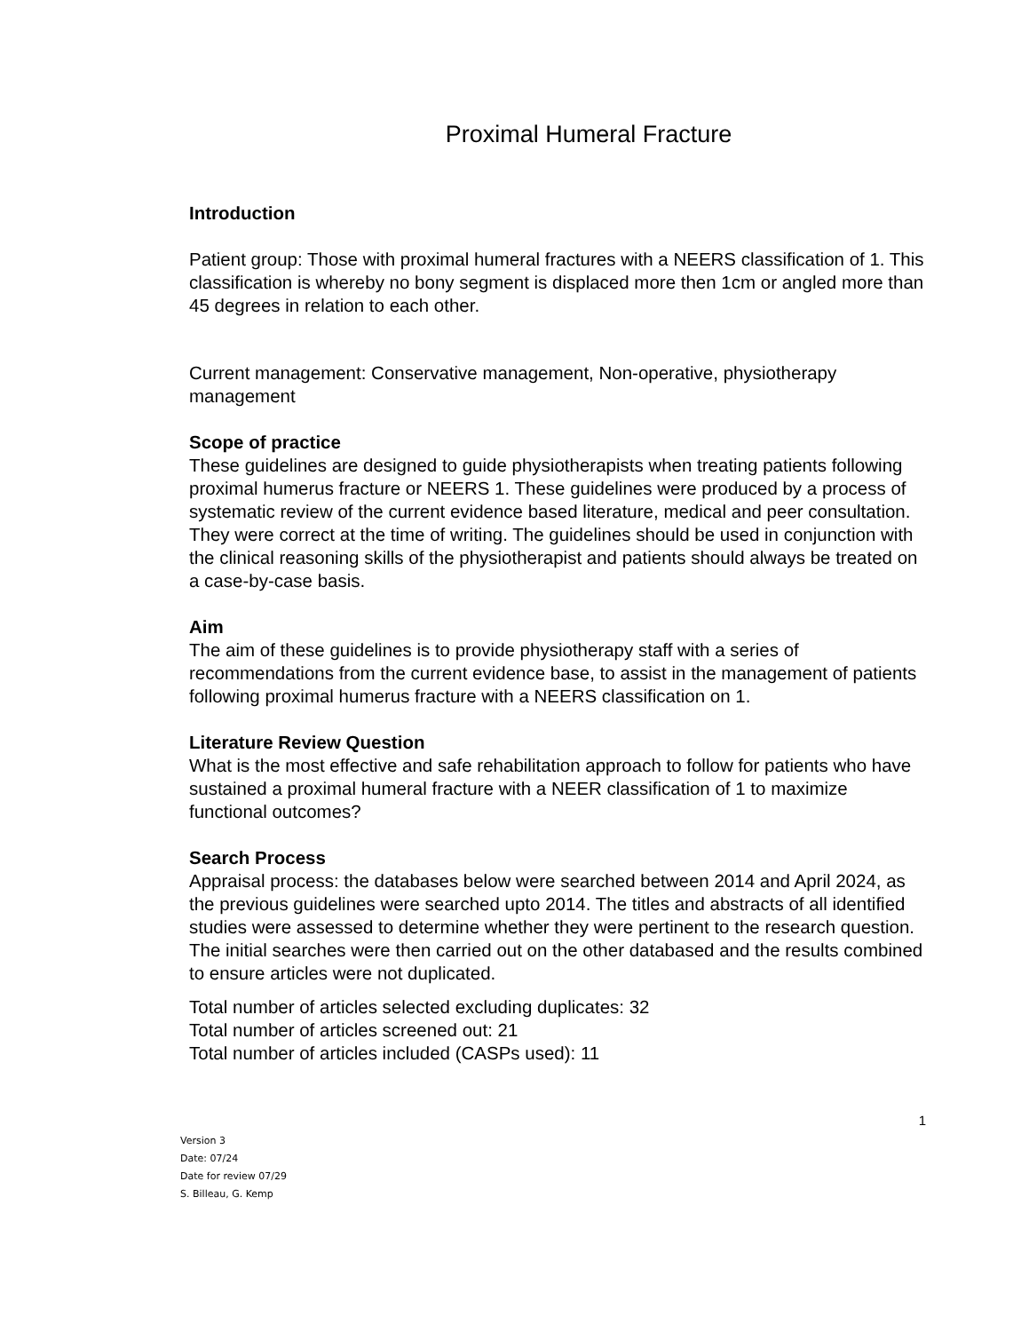Proximal Humeral Fracture
Introduction
Patient group: Those with proximal humeral fractures with a NEERS classification of 1. This classification is whereby no bony segment is displaced more then 1cm or angled more than 45 degrees in relation to each other.
Current management: Conservative management, Non-operative, physiotherapy management
Scope of practice
These guidelines are designed to guide physiotherapists when treating patients following proximal humerus fracture or NEERS 1. These guidelines were produced by a process of systematic review of the current evidence based literature, medical and peer consultation. They were correct at the time of writing. The guidelines should be used in conjunction with the clinical reasoning skills of the physiotherapist and patients should always be treated on a case-by-case basis.
Aim
The aim of these guidelines is to provide physiotherapy staff with a series of recommendations from the current evidence base, to assist in the management of patients following proximal humerus fracture with a NEERS classification on 1.
Literature Review Question
What is the most effective and safe rehabilitation approach to follow for patients who have sustained a proximal humeral fracture with a NEER classification of 1 to maximize functional outcomes?
Search Process
Appraisal process: the databases below were searched between 2014 and April 2024, as the previous guidelines were searched upto 2014. The titles and abstracts of all identified studies were assessed to determine whether they were pertinent to the research question. The initial searches were then carried out on the other databased and the results combined to ensure articles were not duplicated.
Total number of articles selected excluding duplicates: 32
Total number of articles screened out: 21
Total number of articles included (CASPs used): 11
1
Version 3
Date: 07/24
Date for review 07/29
S. Billeau, G. Kemp